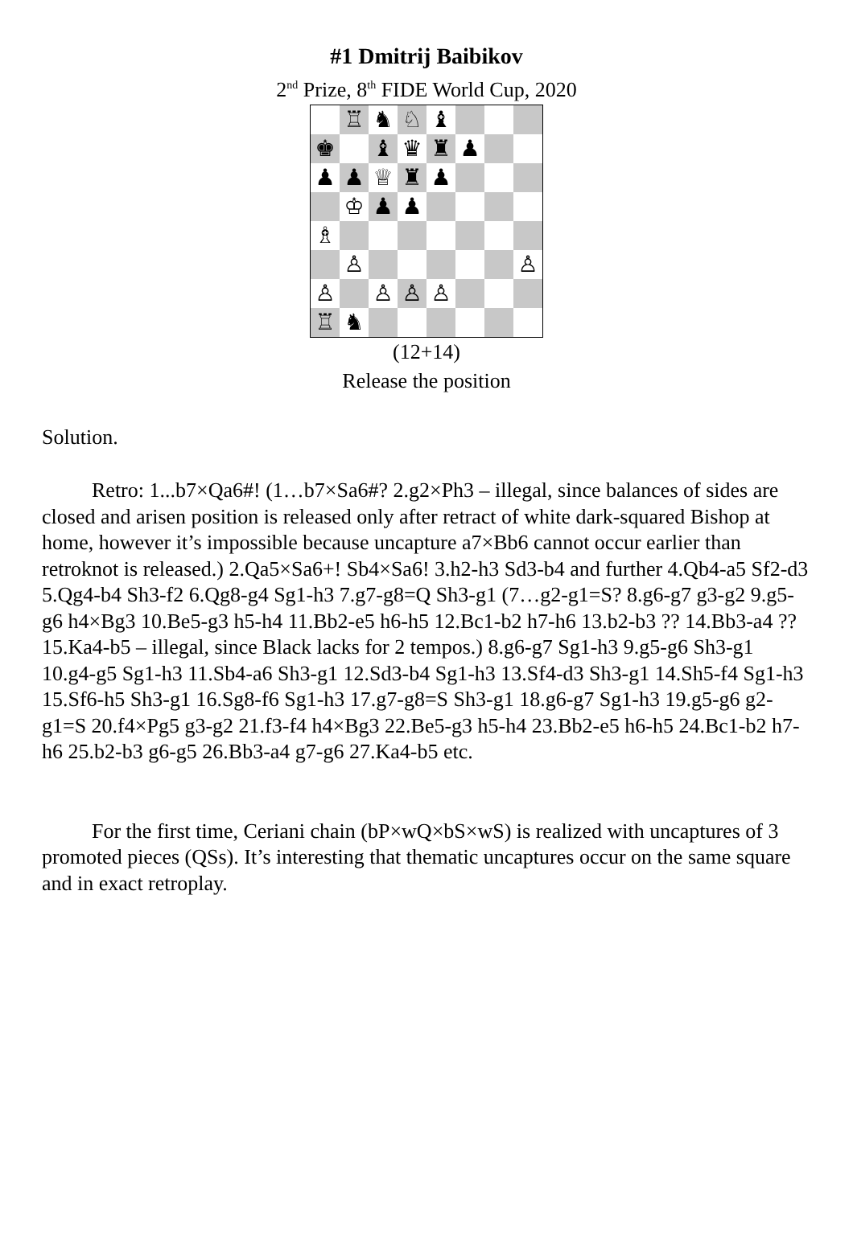#1 Dmitrij Baibikov
2<sup>nd</sup> Prize, 8<sup>th</sup> FIDE World Cup, 2020
♖
♞
♘
♝
♚
♝
♛
♜
♟
♟
♟
♕
♜
♟
♔
♟
♟
♗
♙
♙
♙
♙
♙
♙
♖
♞
(12+14)
Release the position
Solution.
Retro: 1...b7×Qa6#! (1…b7×Sa6#? 2.g2×Ph3 – illegal, since balances of sides are closed and arisen position is released only after retract of white dark-squared Bishop at home, however it’s impossible because uncapture a7×Bb6 cannot occur earlier than retroknot is released.) 2.Qa5×Sa6+! Sb4×Sa6! 3.h2-h3 Sd3-b4 and further 4.Qb4-a5 Sf2-d3 5.Qg4-b4 Sh3-f2 6.Qg8-g4 Sg1-h3 7.g7-g8=Q Sh3-g1 (7…g2-g1=S? 8.g6-g7 g3-g2 9.g5-g6 h4×Bg3 10.Be5-g3 h5-h4 11.Bb2-e5 h6-h5 12.Bc1-b2 h7-h6 13.b2-b3 ?? 14.Bb3-a4 ?? 15.Ka4-b5 – illegal, since Black lacks for 2 tempos.) 8.g6-g7 Sg1-h3 9.g5-g6 Sh3-g1 10.g4-g5 Sg1-h3 11.Sb4-a6 Sh3-g1 12.Sd3-b4 Sg1-h3 13.Sf4-d3 Sh3-g1 14.Sh5-f4 Sg1-h3 15.Sf6-h5 Sh3-g1 16.Sg8-f6 Sg1-h3 17.g7-g8=S Sh3-g1 18.g6-g7 Sg1-h3 19.g5-g6 g2-g1=S 20.f4×Pg5 g3-g2 21.f3-f4 h4×Bg3 22.Be5-g3 h5-h4 23.Bb2-e5 h6-h5 24.Bc1-b2 h7-h6 25.b2-b3 g6-g5 26.Bb3-a4 g7-g6 27.Ka4-b5 etc.
For the first time, Ceriani chain (bP×wQ×bS×wS) is realized with uncaptures of 3 promoted pieces (QSs). It’s interesting that thematic uncaptures occur on the same square and in exact retroplay.